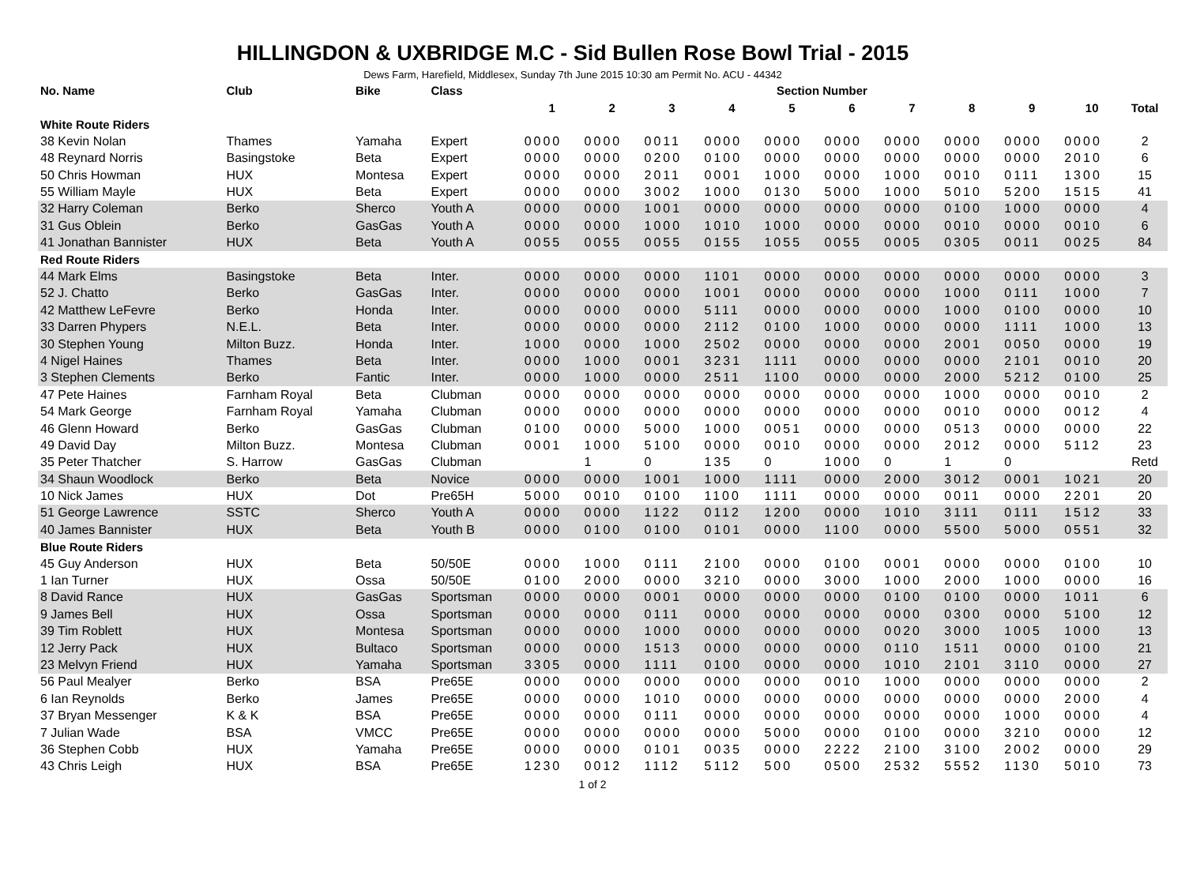HILLINGDON & UXBRIDGE M.C - Sid Bullen Rose Bowl Trial - 2015
Dews Farm, Harefield, Middlesex, Sunday 7th June 2015 10:30 am Permit No. ACU - 44342
| No. Name | Club | Bike | Class | Section Number | | | | | | | | | | |
| --- | --- | --- | --- | --- | --- | --- | --- | --- | --- | --- | --- | --- | --- | --- |
| | | | | 1 | 2 | 3 | 4 | 5 | 6 | 7 | 8 | 9 | 10 | Total |
| White Route Riders | | | | | | | | | | | | | | |
| 38 Kevin Nolan | Thames | Yamaha | Expert | 0000 | 0000 | 0011 | 0000 | 0000 | 0000 | 0000 | 0000 | 0000 | 0000 | 2 |
| 48 Reynard Norris | Basingstoke | Beta | Expert | 0000 | 0000 | 0200 | 0100 | 0000 | 0000 | 0000 | 0000 | 0000 | 2010 | 6 |
| 50 Chris Howman | HUX | Montesa | Expert | 0000 | 0000 | 2011 | 0001 | 1000 | 0000 | 1000 | 0010 | 0111 | 1300 | 15 |
| 55 William Mayle | HUX | Beta | Expert | 0000 | 0000 | 3002 | 1000 | 0130 | 5000 | 1000 | 5010 | 5200 | 1515 | 41 |
| 32 Harry Coleman | Berko | Sherco | Youth A | 0000 | 0000 | 1001 | 0000 | 0000 | 0000 | 0000 | 0100 | 1000 | 0000 | 4 |
| 31 Gus Oblein | Berko | GasGas | Youth A | 0000 | 0000 | 1000 | 1010 | 1000 | 0000 | 0000 | 0010 | 0000 | 0010 | 6 |
| 41 Jonathan Bannister | HUX | Beta | Youth A | 0055 | 0055 | 0055 | 0155 | 1055 | 0055 | 0005 | 0305 | 0011 | 0025 | 84 |
| Red Route Riders | | | | | | | | | | | | | | |
| 44 Mark Elms | Basingstoke | Beta | Inter. | 0000 | 0000 | 0000 | 1101 | 0000 | 0000 | 0000 | 0000 | 0000 | 0000 | 3 |
| 52 J. Chatto | Berko | GasGas | Inter. | 0000 | 0000 | 0000 | 1001 | 0000 | 0000 | 0000 | 1000 | 0111 | 1000 | 7 |
| 42 Matthew LeFevre | Berko | Honda | Inter. | 0000 | 0000 | 0000 | 5111 | 0000 | 0000 | 0000 | 1000 | 0100 | 0000 | 10 |
| 33 Darren Phypers | N.E.L. | Beta | Inter. | 0000 | 0000 | 0000 | 2112 | 0100 | 1000 | 0000 | 0000 | 1111 | 1000 | 13 |
| 30 Stephen Young | Milton Buzz. | Honda | Inter. | 1000 | 0000 | 1000 | 2502 | 0000 | 0000 | 0000 | 2001 | 0050 | 0000 | 19 |
| 4 Nigel Haines | Thames | Beta | Inter. | 0000 | 1000 | 0001 | 3231 | 1111 | 0000 | 0000 | 0000 | 2101 | 0010 | 20 |
| 3 Stephen Clements | Berko | Fantic | Inter. | 0000 | 1000 | 0000 | 2511 | 1100 | 0000 | 0000 | 2000 | 5212 | 0100 | 25 |
| 47 Pete Haines | Farnham Royal | Beta | Clubman | 0000 | 0000 | 0000 | 0000 | 0000 | 0000 | 0000 | 1000 | 0000 | 0010 | 2 |
| 54 Mark George | Farnham Royal | Yamaha | Clubman | 0000 | 0000 | 0000 | 0000 | 0000 | 0000 | 0000 | 0010 | 0000 | 0012 | 4 |
| 46 Glenn Howard | Berko | GasGas | Clubman | 0100 | 0000 | 5000 | 1000 | 0051 | 0000 | 0000 | 0513 | 0000 | 0000 | 22 |
| 49 David Day | Milton Buzz. | Montesa | Clubman | 0001 | 1000 | 5100 | 0000 | 0010 | 0000 | 0000 | 2012 | 0000 | 5112 | 23 |
| 35 Peter Thatcher | S. Harrow | GasGas | Clubman | | 1 | 0 | 135 | 0 | 1000 | 0 | 1 | 0 | | Retd |
| 34 Shaun Woodlock | Berko | Beta | Novice | 0000 | 0000 | 1001 | 1000 | 1111 | 0000 | 2000 | 3012 | 0001 | 1021 | 20 |
| 10 Nick James | HUX | Dot | Pre65H | 5000 | 0010 | 0100 | 1100 | 1111 | 0000 | 0000 | 0011 | 0000 | 2201 | 20 |
| 51 George Lawrence | SSTC | Sherco | Youth A | 0000 | 0000 | 1122 | 0112 | 1200 | 0000 | 1010 | 3111 | 0111 | 1512 | 33 |
| 40 James Bannister | HUX | Beta | Youth B | 0000 | 0100 | 0100 | 0101 | 0000 | 1100 | 0000 | 5500 | 5000 | 0551 | 32 |
| Blue Route Riders | | | | | | | | | | | | | | |
| 45 Guy Anderson | HUX | Beta | 50/50E | 0000 | 1000 | 0111 | 2100 | 0000 | 0100 | 0001 | 0000 | 0000 | 0100 | 10 |
| 1 Ian Turner | HUX | Ossa | 50/50E | 0100 | 2000 | 0000 | 3210 | 0000 | 3000 | 1000 | 2000 | 1000 | 0000 | 16 |
| 8 David Rance | HUX | GasGas | Sportsman | 0000 | 0000 | 0001 | 0000 | 0000 | 0000 | 0100 | 0100 | 0000 | 1011 | 6 |
| 9 James Bell | HUX | Ossa | Sportsman | 0000 | 0000 | 0111 | 0000 | 0000 | 0000 | 0000 | 0300 | 0000 | 5100 | 12 |
| 39 Tim Roblett | HUX | Montesa | Sportsman | 0000 | 0000 | 1000 | 0000 | 0000 | 0000 | 0020 | 3000 | 1005 | 1000 | 13 |
| 12 Jerry Pack | HUX | Bultaco | Sportsman | 0000 | 0000 | 1513 | 0000 | 0000 | 0000 | 0110 | 1511 | 0000 | 0100 | 21 |
| 23 Melvyn Friend | HUX | Yamaha | Sportsman | 3305 | 0000 | 1111 | 0100 | 0000 | 0000 | 1010 | 2101 | 3110 | 0000 | 27 |
| 56 Paul Mealyer | Berko | BSA | Pre65E | 0000 | 0000 | 0000 | 0000 | 0000 | 0010 | 1000 | 0000 | 0000 | 0000 | 2 |
| 6 Ian Reynolds | Berko | James | Pre65E | 0000 | 0000 | 1010 | 0000 | 0000 | 0000 | 0000 | 0000 | 0000 | 2000 | 4 |
| 37 Bryan Messenger | K & K | BSA | Pre65E | 0000 | 0000 | 0111 | 0000 | 0000 | 0000 | 0000 | 0000 | 1000 | 0000 | 4 |
| 7 Julian Wade | BSA | VMCC | Pre65E | 0000 | 0000 | 0000 | 0000 | 5000 | 0000 | 0100 | 0000 | 3210 | 0000 | 12 |
| 36 Stephen Cobb | HUX | Yamaha | Pre65E | 0000 | 0000 | 0101 | 0035 | 0000 | 2222 | 2100 | 3100 | 2002 | 0000 | 29 |
| 43 Chris Leigh | HUX | BSA | Pre65E | 1230 | 0012 | 1112 | 5112 | 500 | 0500 | 2532 | 5552 | 1130 | 5010 | 73 |
1 of 2